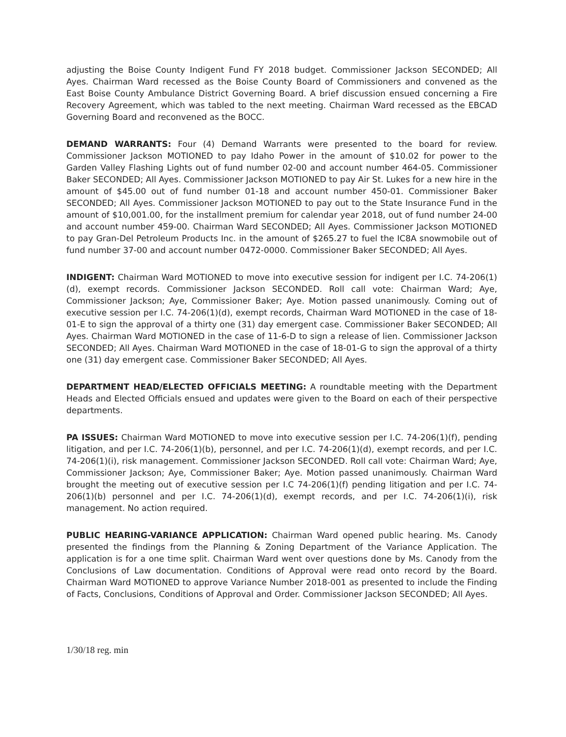adjusting the Boise County Indigent Fund FY 2018 budget. Commissioner Jackson SECONDED; All Ayes. Chairman Ward recessed as the Boise County Board of Commissioners and convened as the East Boise County Ambulance District Governing Board. A brief discussion ensued concerning a Fire Recovery Agreement, which was tabled to the next meeting. Chairman Ward recessed as the EBCAD Governing Board and reconvened as the BOCC.
DEMAND WARRANTS: Four (4) Demand Warrants were presented to the board for review. Commissioner Jackson MOTIONED to pay Idaho Power in the amount of $10.02 for power to the Garden Valley Flashing Lights out of fund number 02-00 and account number 464-05. Commissioner Baker SECONDED; All Ayes. Commissioner Jackson MOTIONED to pay Air St. Lukes for a new hire in the amount of $45.00 out of fund number 01-18 and account number 450-01. Commissioner Baker SECONDED; All Ayes. Commissioner Jackson MOTIONED to pay out to the State Insurance Fund in the amount of $10,001.00, for the installment premium for calendar year 2018, out of fund number 24-00 and account number 459-00. Chairman Ward SECONDED; All Ayes. Commissioner Jackson MOTIONED to pay Gran-Del Petroleum Products Inc. in the amount of $265.27 to fuel the IC8A snowmobile out of fund number 37-00 and account number 0472-0000. Commissioner Baker SECONDED; All Ayes.
INDIGENT: Chairman Ward MOTIONED to move into executive session for indigent per I.C. 74-206(1)(d), exempt records. Commissioner Jackson SECONDED. Roll call vote: Chairman Ward; Aye, Commissioner Jackson; Aye, Commissioner Baker; Aye. Motion passed unanimously. Coming out of executive session per I.C. 74-206(1)(d), exempt records, Chairman Ward MOTIONED in the case of 18-01-E to sign the approval of a thirty one (31) day emergent case. Commissioner Baker SECONDED; All Ayes. Chairman Ward MOTIONED in the case of 11-6-D to sign a release of lien. Commissioner Jackson SECONDED; All Ayes. Chairman Ward MOTIONED in the case of 18-01-G to sign the approval of a thirty one (31) day emergent case. Commissioner Baker SECONDED; All Ayes.
DEPARTMENT HEAD/ELECTED OFFICIALS MEETING: A roundtable meeting with the Department Heads and Elected Officials ensued and updates were given to the Board on each of their perspective departments.
PA ISSUES: Chairman Ward MOTIONED to move into executive session per I.C. 74-206(1)(f), pending litigation, and per I.C. 74-206(1)(b), personnel, and per I.C. 74-206(1)(d), exempt records, and per I.C. 74-206(1)(i), risk management. Commissioner Jackson SECONDED. Roll call vote: Chairman Ward; Aye, Commissioner Jackson; Aye, Commissioner Baker; Aye. Motion passed unanimously. Chairman Ward brought the meeting out of executive session per I.C 74-206(1)(f) pending litigation and per I.C. 74-206(1)(b) personnel and per I.C. 74-206(1)(d), exempt records, and per I.C. 74-206(1)(i), risk management. No action required.
PUBLIC HEARING-VARIANCE APPLICATION: Chairman Ward opened public hearing. Ms. Canody presented the findings from the Planning & Zoning Department of the Variance Application. The application is for a one time split. Chairman Ward went over questions done by Ms. Canody from the Conclusions of Law documentation. Conditions of Approval were read onto record by the Board. Chairman Ward MOTIONED to approve Variance Number 2018-001 as presented to include the Finding of Facts, Conclusions, Conditions of Approval and Order. Commissioner Jackson SECONDED; All Ayes.
1/30/18 reg. min